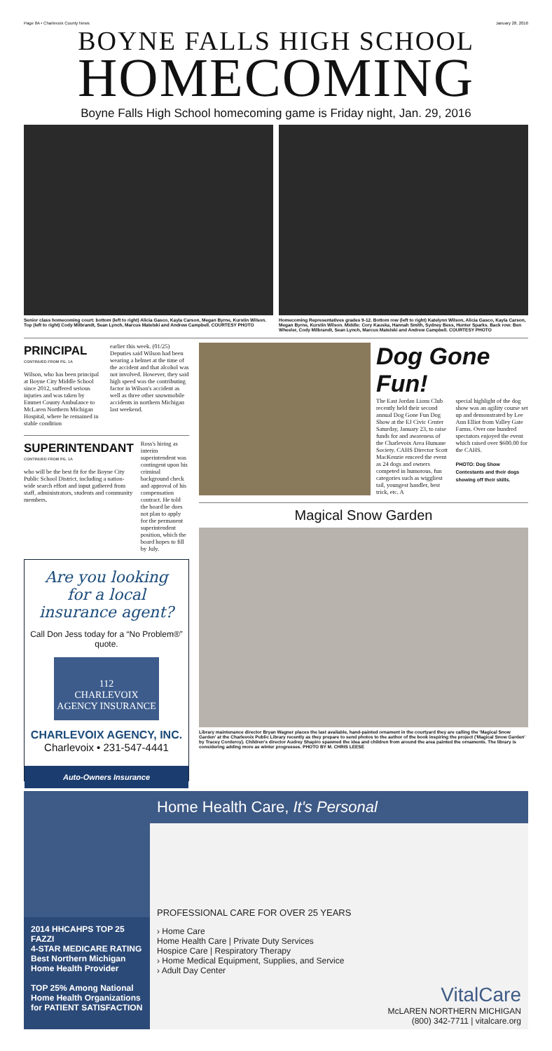Page 8A • Charlevoix County News January 28, 2016
BOYNE FALLS HIGH SCHOOL
HOMECOMING
Boyne Falls High School homecoming game is Friday night, Jan. 29, 2016
Senior class homecoming court: bottom (left to right) Alicia Gasco, Kayla Carson, Megan Byrne, Kurstin Wilson. Top (left to right) Cody Milbrandt, Sean Lynch, Marcus Matelski and Andrew Campbell. COURTESY PHOTO
Homecoming Representatives grades 9-12. Bottom row (left to right) Katelynn Wilson, Alicia Gasco, Kayla Carson, Megan Byrne, Kurstin Wilson. Middle: Cory Kauska, Hannah Smith, Sydney Bess, Hunter Sparks. Back row: Ben Wheeler, Cody Milbrandt, Sean Lynch, Marcus Matelski and Andrew Campbell. COURTESY PHOTO
PRINCIPAL
CONTINUED FROM PG. 1A
Wilson, who has been principal at Boyne City Middle School since 2012, suffered serious injuries and was taken by Emmet County Ambulance to McLaren Northern Michigan Hospital, where he remained in stable condition
earlier this week. (01/25) Deputies said Wilson had been wearing a helmet at the time of the accident and that alcohol was not involved. However, they said high speed was the contributing factor in Wilson's accident as well as three other snowmobile accidents in northern Michigan last weekend.
SUPERINTENDANT
CONTINUED FROM PG. 1A
who will be the best fit for the Boyne City Public School District, including a nation-wide search effort and input gathered from staff, administrators, students and community members.
Ross's hiring as interim superintendent was contingent upon his criminal background check and approval of his compensation contract. He told the board he does not plan to apply for the permanent superintendent position, which the board hopes to fill by July.
Are you looking for a local insurance agent?
Call Don Jess today for a “No Problem®” quote.
112
CHARLEVOIX AGENCY INSURANCE
CHARLEVOIX AGENCY, INC.
Charlevoix • 231-547-4441
Auto-Owners Insurance
Dog Gone Fun!
The East Jordan Lions Club recently held their second annual Dog Gone Fun Dog Show at the EJ Civic Center Saturday, January 23, to raise funds for and awareness of the Charlevoix Area Humane Society. CAHS Director Scott MacKenzie emceed the event as 24 dogs and owners competed in humorous, fun categories such as wiggliest tail, youngest handler, best trick, etc. A
special highlight of the dog show was an agility course set up and demonstrated by Lee Ann Elliot from Valley Gate Farms. Over one hundred spectators enjoyed the event which raised over $600.00 for the CAHS.
PHOTO: Dog Show Contestants and their dogs showing off their skills.
Magical Snow Garden
Library maintenance director Bryan Wagner places the last available, hand-painted ornament in the courtyard they are calling the 'Magical Snow Garden' at the Charlevoix Public Library recently as they prepare to send photos to the author of the book inspiring the project ('Magical Snow Garden' by Tracey Corderoy). Children's director Audrey Shapiro spawned the idea and children from around the area painted the ornaments. The library is considering adding more as winter progresses. PHOTO BY M. CHRIS LEESE
2014 HHCAHPS TOP 25 FAZZI
4-STAR MEDICARE RATING Best Northern Michigan Home Health Provider
TOP 25% Among National Home Health Organizations for PATIENT SATISFACTION
Home Health Care, It's Personal
PROFESSIONAL CARE FOR OVER 25 YEARS
› Home Care
Home Health Care | Private Duty Services
Hospice Care | Respiratory Therapy
› Home Medical Equipment, Supplies, and Service
› Adult Day Center
VitalCare
McLAREN NORTHERN MICHIGAN
(800) 342-7711 | vitalcare.org